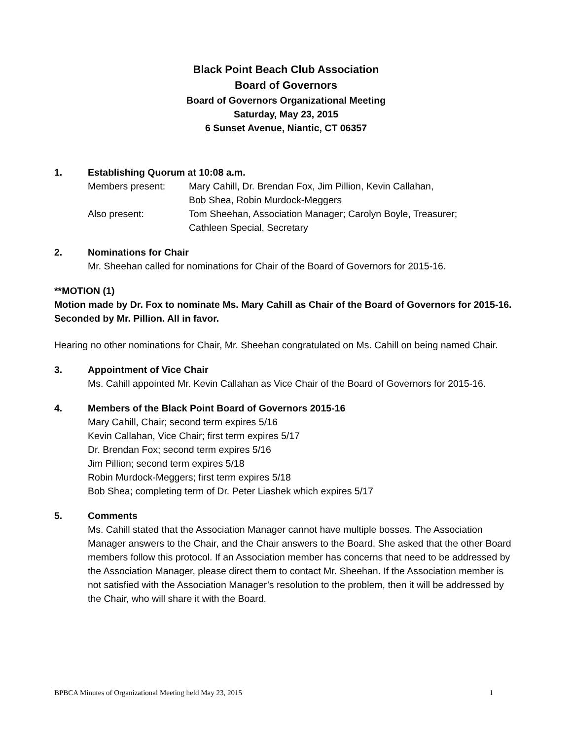Black Point Beach Club Association
Board of Governors
Board of Governors Organizational Meeting
Saturday, May 23, 2015
6 Sunset Avenue, Niantic, CT 06357
1. Establishing Quorum at 10:08 a.m.
Members present: Mary Cahill, Dr. Brendan Fox, Jim Pillion, Kevin Callahan,
Bob Shea, Robin Murdock-Meggers
Also present: Tom Sheehan, Association Manager; Carolyn Boyle, Treasurer;
Cathleen Special, Secretary
2. Nominations for Chair
Mr. Sheehan called for nominations for Chair of the Board of Governors for 2015-16.
**MOTION (1)
Motion made by Dr. Fox to nominate Ms. Mary Cahill as Chair of the Board of Governors for 2015-16. Seconded by Mr. Pillion. All in favor.
Hearing no other nominations for Chair, Mr. Sheehan congratulated on Ms. Cahill on being named Chair.
3. Appointment of Vice Chair
Ms. Cahill appointed Mr. Kevin Callahan as Vice Chair of the Board of Governors for 2015-16.
4. Members of the Black Point Board of Governors 2015-16
Mary Cahill, Chair; second term expires 5/16
Kevin Callahan, Vice Chair; first term expires 5/17
Dr. Brendan Fox; second term expires 5/16
Jim Pillion; second term expires 5/18
Robin Murdock-Meggers; first term expires 5/18
Bob Shea; completing term of Dr. Peter Liashek which expires 5/17
5. Comments
Ms. Cahill stated that the Association Manager cannot have multiple bosses. The Association Manager answers to the Chair, and the Chair answers to the Board. She asked that the other Board members follow this protocol. If an Association member has concerns that need to be addressed by the Association Manager, please direct them to contact Mr. Sheehan. If the Association member is not satisfied with the Association Manager’s resolution to the problem, then it will be addressed by the Chair, who will share it with the Board.
BPBCA Minutes of Organizational Meeting held May 23, 2015 1